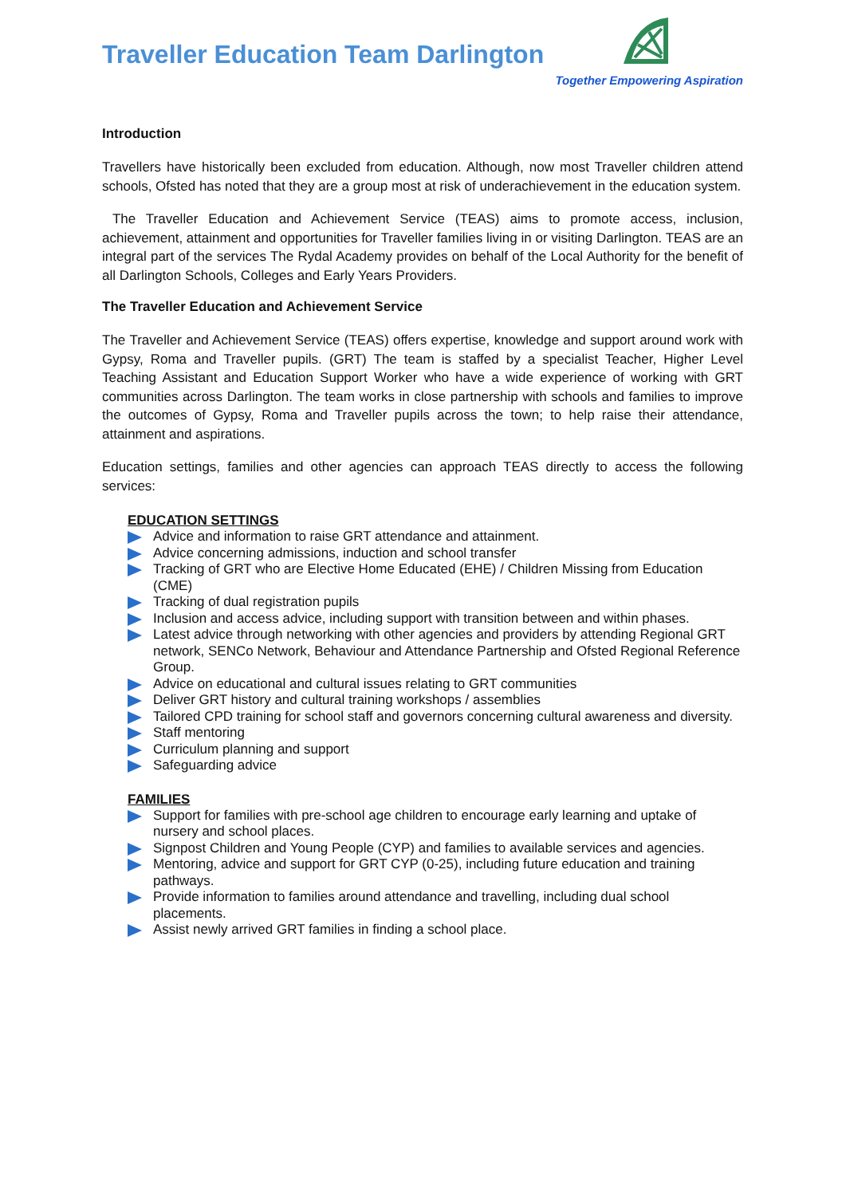Traveller Education Team Darlington
Together Empowering Aspiration
Introduction
Travellers have historically been excluded from education. Although, now most Traveller children attend schools, Ofsted has noted that they are a group most at risk of underachievement in the education system.
The Traveller Education and Achievement Service (TEAS) aims to promote access, inclusion, achievement, attainment and opportunities for Traveller families living in or visiting Darlington. TEAS are an integral part of the services The Rydal Academy provides on behalf of the Local Authority for the benefit of all Darlington Schools, Colleges and Early Years Providers.
The Traveller Education and Achievement Service
The Traveller and Achievement Service (TEAS) offers expertise, knowledge and support around work with Gypsy, Roma and Traveller pupils. (GRT) The team is staffed by a specialist Teacher, Higher Level Teaching Assistant and Education Support Worker who have a wide experience of working with GRT communities across Darlington. The team works in close partnership with schools and families to improve the outcomes of Gypsy, Roma and Traveller pupils across the town; to help raise their attendance, attainment and aspirations.
Education settings, families and other agencies can approach TEAS directly to access the following services:
EDUCATION SETTINGS
Advice and information to raise GRT attendance and attainment.
Advice concerning admissions, induction and school transfer
Tracking of GRT who are Elective Home Educated (EHE) / Children Missing from Education (CME)
Tracking of dual registration pupils
Inclusion and access advice, including support with transition between and within phases.
Latest advice through networking with other agencies and providers by attending Regional GRT network, SENCo Network, Behaviour and Attendance Partnership and Ofsted Regional Reference Group.
Advice on educational and cultural issues relating to GRT communities
Deliver GRT history and cultural training workshops / assemblies
Tailored CPD training for school staff and governors concerning cultural awareness and diversity.
Staff mentoring
Curriculum planning and support
Safeguarding advice
FAMILIES
Support for families with pre-school age children to encourage early learning and uptake of nursery and school places.
Signpost Children and Young People (CYP) and families to available services and agencies.
Mentoring, advice and support for GRT CYP (0-25), including future education and training pathways.
Provide information to families around attendance and travelling, including dual school placements.
Assist newly arrived GRT families in finding a school place.